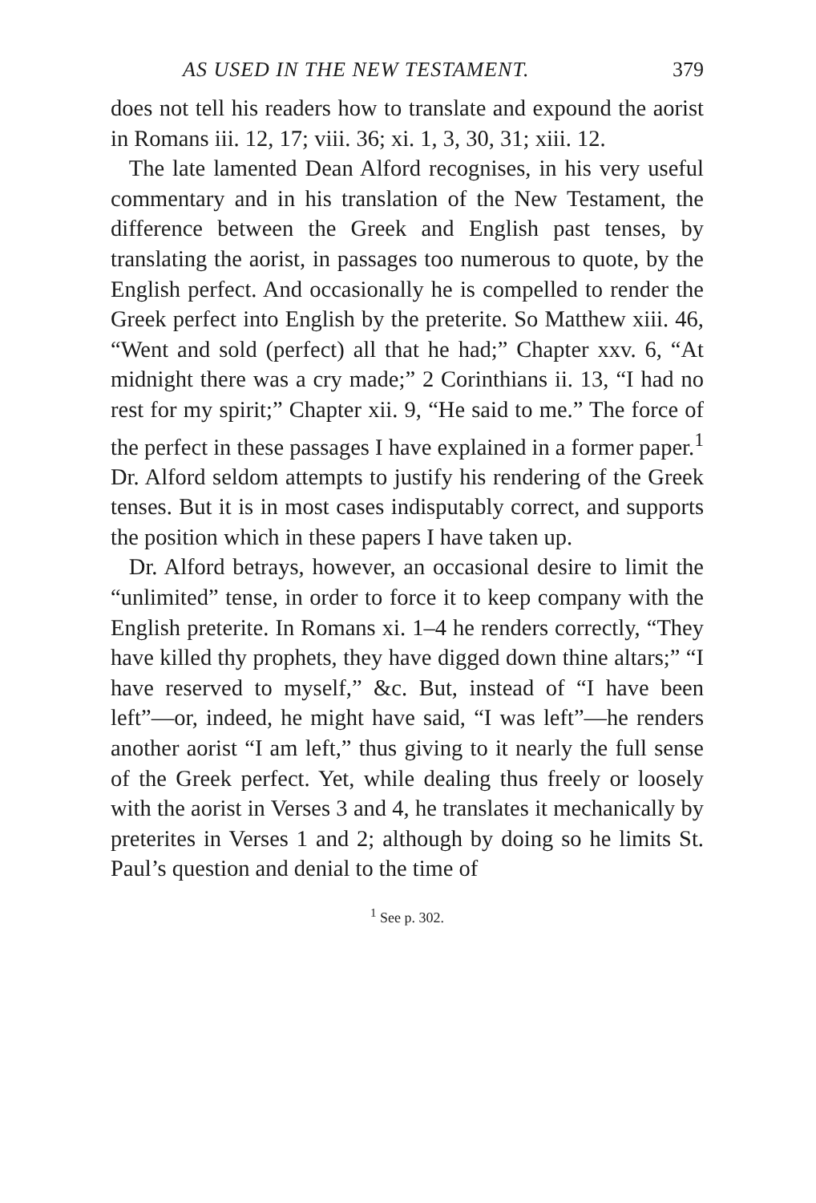AS USED IN THE NEW TESTAMENT. 379
does not tell his readers how to translate and expound the aorist in Romans iii. 12, 17; viii. 36; xi. 1, 3, 30, 31; xiii. 12.
The late lamented Dean Alford recognises, in his very useful commentary and in his translation of the New Testament, the difference between the Greek and English past tenses, by translating the aorist, in passages too numerous to quote, by the English perfect. And occasionally he is compelled to render the Greek perfect into English by the preterite. So Matthew xiii. 46, “Went and sold (perfect) all that he had;” Chapter xxv. 6, “At midnight there was a cry made;” 2 Corinthians ii. 13, “I had no rest for my spirit;” Chapter xii. 9, “He said to me.” The force of the perfect in these passages I have explained in a former paper.<sup>1</sup> Dr. Alford seldom attempts to justify his rendering of the Greek tenses. But it is in most cases indisputably correct, and supports the position which in these papers I have taken up.
Dr. Alford betrays, however, an occasional desire to limit the “unlimited” tense, in order to force it to keep company with the English preterite. In Romans xi. 1–4 he renders correctly, “They have killed thy prophets, they have digged down thine altars;” “I have reserved to myself,” &c. But, instead of “I have been left”—or, indeed, he might have said, “I was left”—he renders another aorist “I am left,” thus giving to it nearly the full sense of the Greek perfect. Yet, while dealing thus freely or loosely with the aorist in Verses 3 and 4, he translates it mechanically by preterites in Verses 1 and 2; although by doing so he limits St. Paul’s question and denial to the time of
<sup>1</sup> See p. 302.